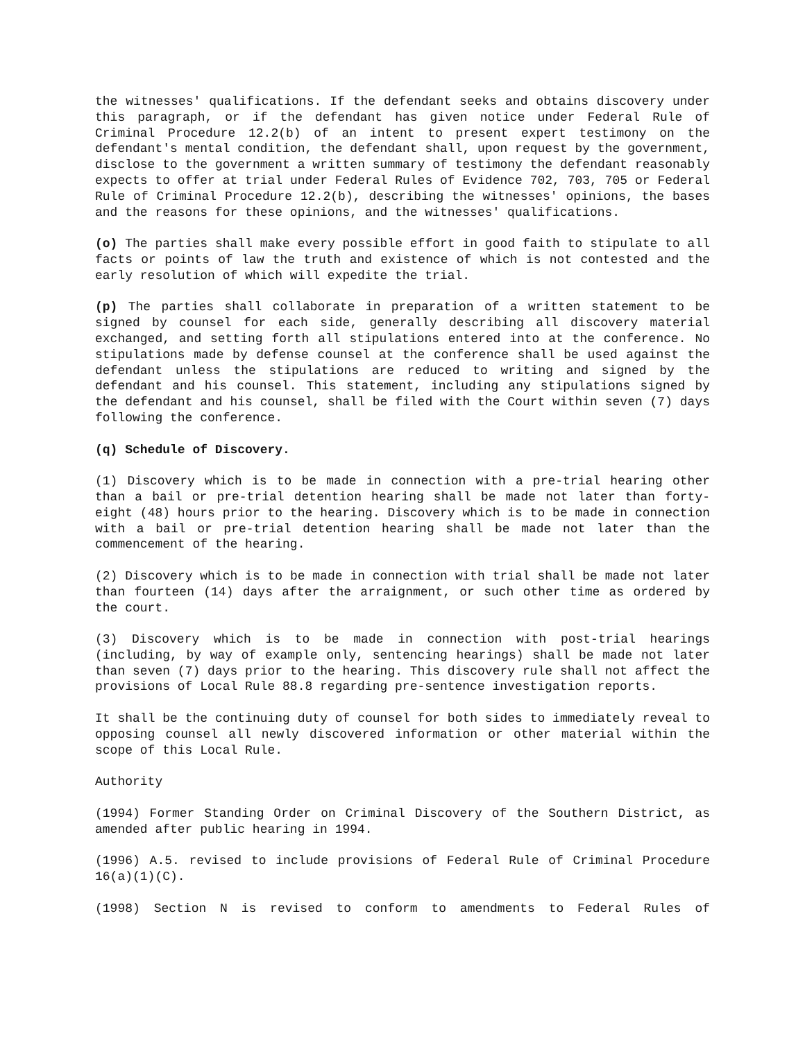the witnesses' qualifications. If the defendant seeks and obtains discovery under this paragraph, or if the defendant has given notice under Federal Rule of Criminal Procedure 12.2(b) of an intent to present expert testimony on the defendant's mental condition, the defendant shall, upon request by the government, disclose to the government a written summary of testimony the defendant reasonably expects to offer at trial under Federal Rules of Evidence 702, 703, 705 or Federal Rule of Criminal Procedure 12.2(b), describing the witnesses' opinions, the bases and the reasons for these opinions, and the witnesses' qualifications.
(o) The parties shall make every possible effort in good faith to stipulate to all facts or points of law the truth and existence of which is not contested and the early resolution of which will expedite the trial.
(p) The parties shall collaborate in preparation of a written statement to be signed by counsel for each side, generally describing all discovery material exchanged, and setting forth all stipulations entered into at the conference. No stipulations made by defense counsel at the conference shall be used against the defendant unless the stipulations are reduced to writing and signed by the defendant and his counsel. This statement, including any stipulations signed by the defendant and his counsel, shall be filed with the Court within seven (7) days following the conference.
(q) Schedule of Discovery.
(1) Discovery which is to be made in connection with a pre-trial hearing other than a bail or pre-trial detention hearing shall be made not later than forty-eight (48) hours prior to the hearing. Discovery which is to be made in connection with a bail or pre-trial detention hearing shall be made not later than the commencement of the hearing.
(2) Discovery which is to be made in connection with trial shall be made not later than fourteen (14) days after the arraignment, or such other time as ordered by the court.
(3) Discovery which is to be made in connection with post-trial hearings (including, by way of example only, sentencing hearings) shall be made not later than seven (7) days prior to the hearing. This discovery rule shall not affect the provisions of Local Rule 88.8 regarding pre-sentence investigation reports.
It shall be the continuing duty of counsel for both sides to immediately reveal to opposing counsel all newly discovered information or other material within the scope of this Local Rule.
Authority
(1994) Former Standing Order on Criminal Discovery of the Southern District, as amended after public hearing in 1994.
(1996) A.5. revised to include provisions of Federal Rule of Criminal Procedure 16(a)(1)(C).
(1998) Section N is revised to conform to amendments to Federal Rules of